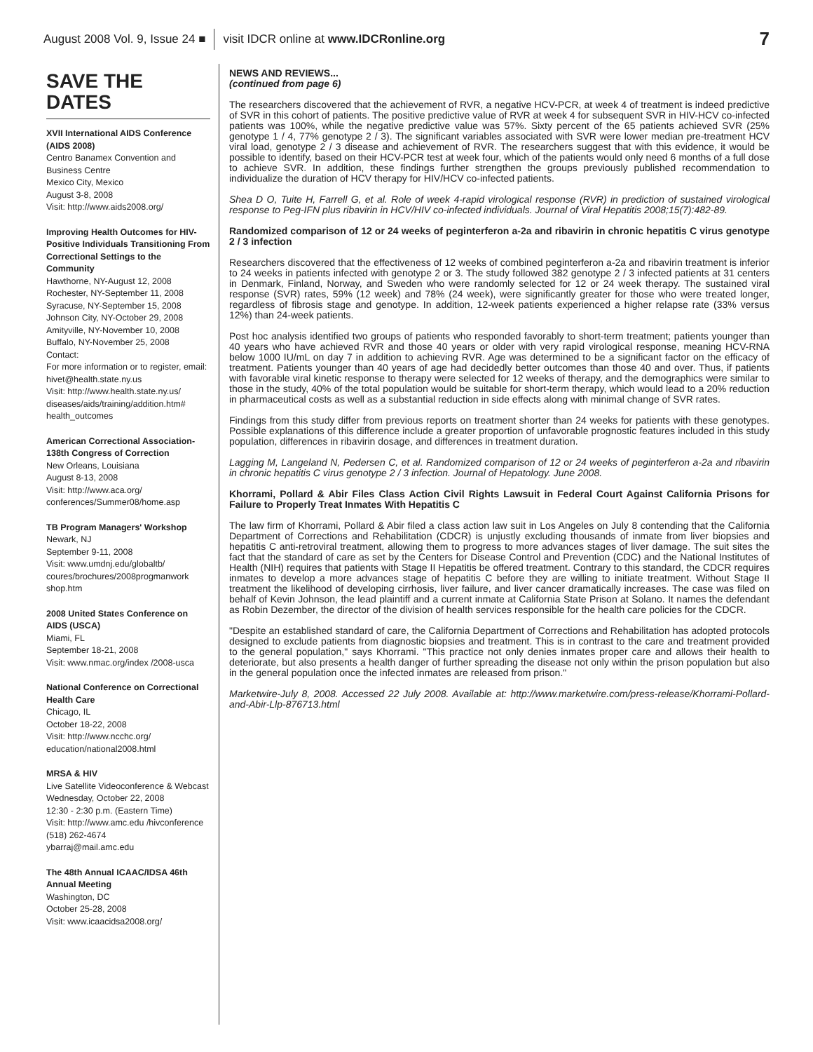August 2008 Vol. 9, Issue 24 ■ visit IDCR online at www.IDCRonline.org 7
SAVE THE DATES
XVII International AIDS Conference (AIDS 2008)
Centro Banamex Convention and Business Centre
Mexico City, Mexico
August 3-8, 2008
Visit: http://www.aids2008.org/
Improving Health Outcomes for HIV-Positive Individuals Transitioning From Correctional Settings to the Community
Hawthorne, NY-August 12, 2008
Rochester, NY-September 11, 2008
Syracuse, NY-September 15, 2008
Johnson City, NY-October 29, 2008
Amityville, NY-November 10, 2008
Buffalo, NY-November 25, 2008
Contact:
For more information or to register, email: hivet@health.state.ny.us
Visit: http://www.health.state.ny.us/ diseases/aids/training/addition.htm# health_outcomes
American Correctional Association- 138th Congress of Correction
New Orleans, Louisiana
August 8-13, 2008
Visit: http://www.aca.org/ conferences/Summer08/home.asp
TB Program Managers' Workshop
Newark, NJ
September 9-11, 2008
Visit: www.umdnj.edu/globaltb/ coures/brochures/2008progmanwork shop.htm
2008 United States Conference on AIDS (USCA)
Miami, FL
September 18-21, 2008
Visit: www.nmac.org/index /2008-usca
National Conference on Correctional Health Care
Chicago, IL
October 18-22, 2008
Visit: http://www.ncchc.org/ education/national2008.html
MRSA & HIV
Live Satellite Videoconference & Webcast
Wednesday, October 22, 2008
12:30 - 2:30 p.m. (Eastern Time)
Visit: http://www.amc.edu /hivconference
(518) 262-4674
ybarraj@mail.amc.edu
The 48th Annual ICAAC/IDSA 46th Annual Meeting
Washington, DC
October 25-28, 2008
Visit: www.icaacidsa2008.org/
NEWS AND REVIEWS...
(continued from page 6)
The researchers discovered that the achievement of RVR, a negative HCV-PCR, at week 4 of treatment is indeed predictive of SVR in this cohort of patients. The positive predictive value of RVR at week 4 for subsequent SVR in HIV-HCV co-infected patients was 100%, while the negative predictive value was 57%. Sixty percent of the 65 patients achieved SVR (25% genotype 1 / 4, 77% genotype 2 / 3). The significant variables associated with SVR were lower median pre-treatment HCV viral load, genotype 2 / 3 disease and achievement of RVR. The researchers suggest that with this evidence, it would be possible to identify, based on their HCV-PCR test at week four, which of the patients would only need 6 months of a full dose to achieve SVR. In addition, these findings further strengthen the groups previously published recommendation to individualize the duration of HCV therapy for HIV/HCV co-infected patients.
Shea D O, Tuite H, Farrell G, et al. Role of week 4-rapid virological response (RVR) in prediction of sustained virological response to Peg-IFN plus ribavirin in HCV/HIV co-infected individuals. Journal of Viral Hepatitis 2008;15(7):482-89.
Randomized comparison of 12 or 24 weeks of peginterferon a-2a and ribavirin in chronic hepatitis C virus genotype 2 / 3 infection
Researchers discovered that the effectiveness of 12 weeks of combined peginterferon a-2a and ribavirin treatment is inferior to 24 weeks in patients infected with genotype 2 or 3. The study followed 382 genotype 2 / 3 infected patients at 31 centers in Denmark, Finland, Norway, and Sweden who were randomly selected for 12 or 24 week therapy. The sustained viral response (SVR) rates, 59% (12 week) and 78% (24 week), were significantly greater for those who were treated longer, regardless of fibrosis stage and genotype. In addition, 12-week patients experienced a higher relapse rate (33% versus 12%) than 24-week patients.
Post hoc analysis identified two groups of patients who responded favorably to short-term treatment; patients younger than 40 years who have achieved RVR and those 40 years or older with very rapid virological response, meaning HCV-RNA below 1000 IU/mL on day 7 in addition to achieving RVR. Age was determined to be a significant factor on the efficacy of treatment. Patients younger than 40 years of age had decidedly better outcomes than those 40 and over. Thus, if patients with favorable viral kinetic response to therapy were selected for 12 weeks of therapy, and the demographics were similar to those in the study, 40% of the total population would be suitable for short-term therapy, which would lead to a 20% reduction in pharmaceutical costs as well as a substantial reduction in side effects along with minimal change of SVR rates.
Findings from this study differ from previous reports on treatment shorter than 24 weeks for patients with these genotypes. Possible explanations of this difference include a greater proportion of unfavorable prognostic features included in this study population, differences in ribavirin dosage, and differences in treatment duration.
Lagging M, Langeland N, Pedersen C, et al. Randomized comparison of 12 or 24 weeks of peginterferon a-2a and ribavirin in chronic hepatitis C virus genotype 2 / 3 infection. Journal of Hepatology. June 2008.
Khorrami, Pollard & Abir Files Class Action Civil Rights Lawsuit in Federal Court Against California Prisons for Failure to Properly Treat Inmates With Hepatitis C
The law firm of Khorrami, Pollard & Abir filed a class action law suit in Los Angeles on July 8 contending that the California Department of Corrections and Rehabilitation (CDCR) is unjustly excluding thousands of inmate from liver biopsies and hepatitis C anti-retroviral treatment, allowing them to progress to more advances stages of liver damage. The suit sites the fact that the standard of care as set by the Centers for Disease Control and Prevention (CDC) and the National Institutes of Health (NIH) requires that patients with Stage II Hepatitis be offered treatment. Contrary to this standard, the CDCR requires inmates to develop a more advances stage of hepatitis C before they are willing to initiate treatment. Without Stage II treatment the likelihood of developing cirrhosis, liver failure, and liver cancer dramatically increases. The case was filed on behalf of Kevin Johnson, the lead plaintiff and a current inmate at California State Prison at Solano. It names the defendant as Robin Dezember, the director of the division of health services responsible for the health care policies for the CDCR.
"Despite an established standard of care, the California Department of Corrections and Rehabilitation has adopted protocols designed to exclude patients from diagnostic biopsies and treatment. This is in contrast to the care and treatment provided to the general population," says Khorrami. "This practice not only denies inmates proper care and allows their health to deteriorate, but also presents a health danger of further spreading the disease not only within the prison population but also in the general population once the infected inmates are released from prison."
Marketwire-July 8, 2008. Accessed 22 July 2008. Available at: http://www.marketwire.com/press-release/Khorrami-Pollard-and-Abir-Llp-876713.html